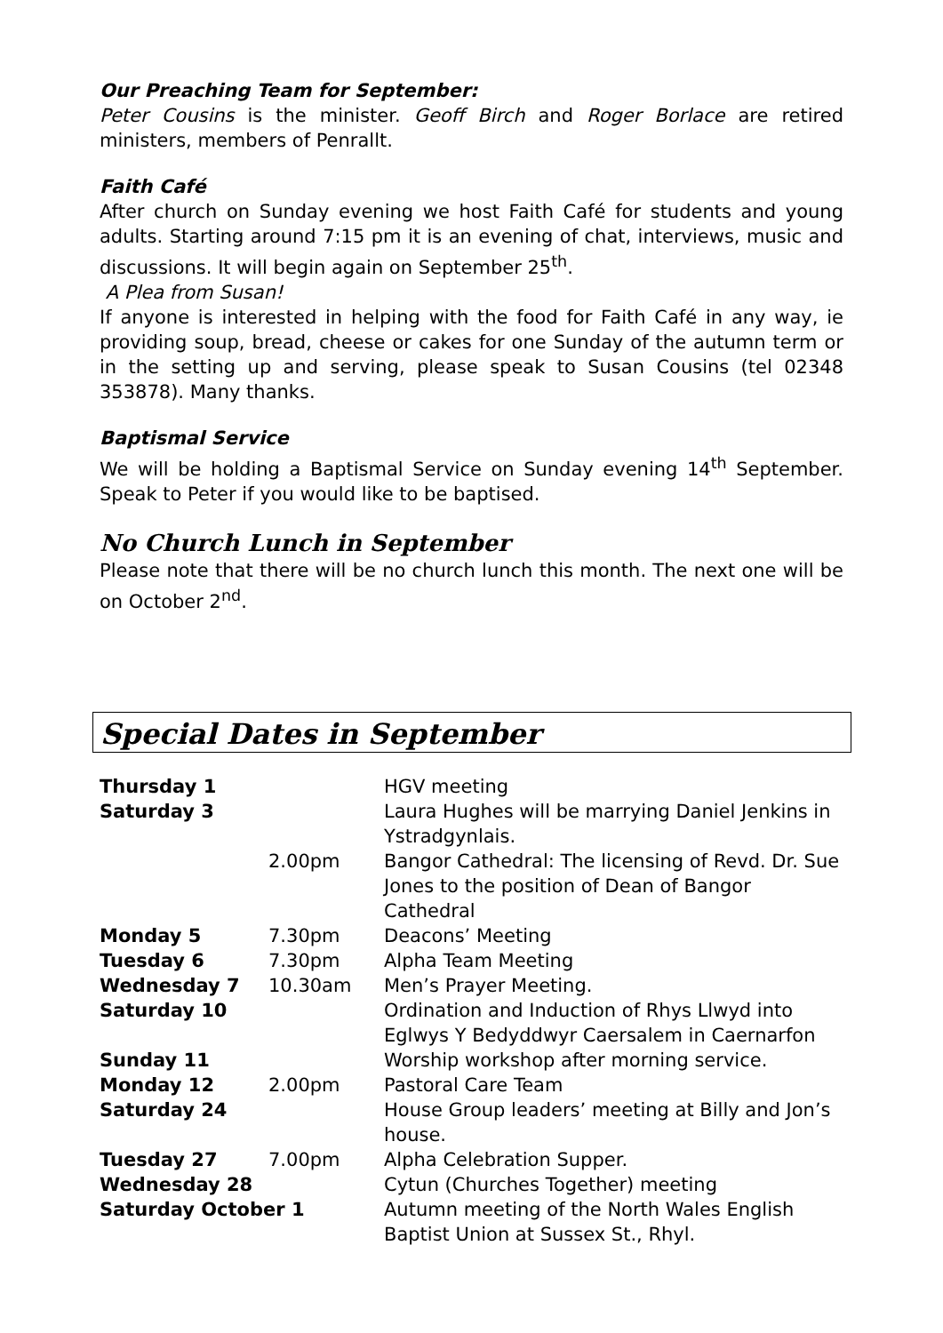Our Preaching Team for September:
Peter Cousins is the minister. Geoff Birch and Roger Borlace are retired ministers, members of Penrallt.
Faith Café
After church on Sunday evening we host Faith Café for students and young adults. Starting around 7:15 pm it is an evening of chat, interviews, music and discussions. It will begin again on September 25<sup>th</sup>.
A Plea from Susan!
If anyone is interested in helping with the food for Faith Café in any way, ie providing soup, bread, cheese or cakes for one Sunday of the autumn term or in the setting up and serving, please speak to Susan Cousins (tel 02348 353878). Many thanks.
Baptismal Service
We will be holding a Baptismal Service on Sunday evening 14<sup>th</sup> September. Speak to Peter if you would like to be baptised.
No Church Lunch in September
Please note that there will be no church lunch this month. The next one will be on October 2<sup>nd</sup>.
Special Dates in September
| Thursday 1 | | HGV meeting |
| Saturday 3 | | Laura Hughes will be marrying Daniel Jenkins in Ystradgynlais. |
| | 2.00pm | Bangor Cathedral: The licensing of Revd. Dr. Sue Jones to the position of Dean of Bangor Cathedral |
| Monday 5 | 7.30pm | Deacons’ Meeting |
| Tuesday 6 | 7.30pm | Alpha Team Meeting |
| Wednesday 7 | 10.30am | Men’s Prayer Meeting. |
| Saturday 10 | | Ordination and Induction of Rhys Llwyd into Eglwys Y Bedyddwyr Caersalem in Caernarfon |
| Sunday 11 | | Worship workshop after morning service. |
| Monday 12 | 2.00pm | Pastoral Care Team |
| Saturday 24 | | House Group leaders’ meeting at Billy and Jon’s house. |
| Tuesday 27 | 7.00pm | Alpha Celebration Supper. |
| Wednesday 28 | | Cytun (Churches Together) meeting |
| Saturday October 1 | | Autumn meeting of the North Wales English Baptist Union at Sussex St., Rhyl. |